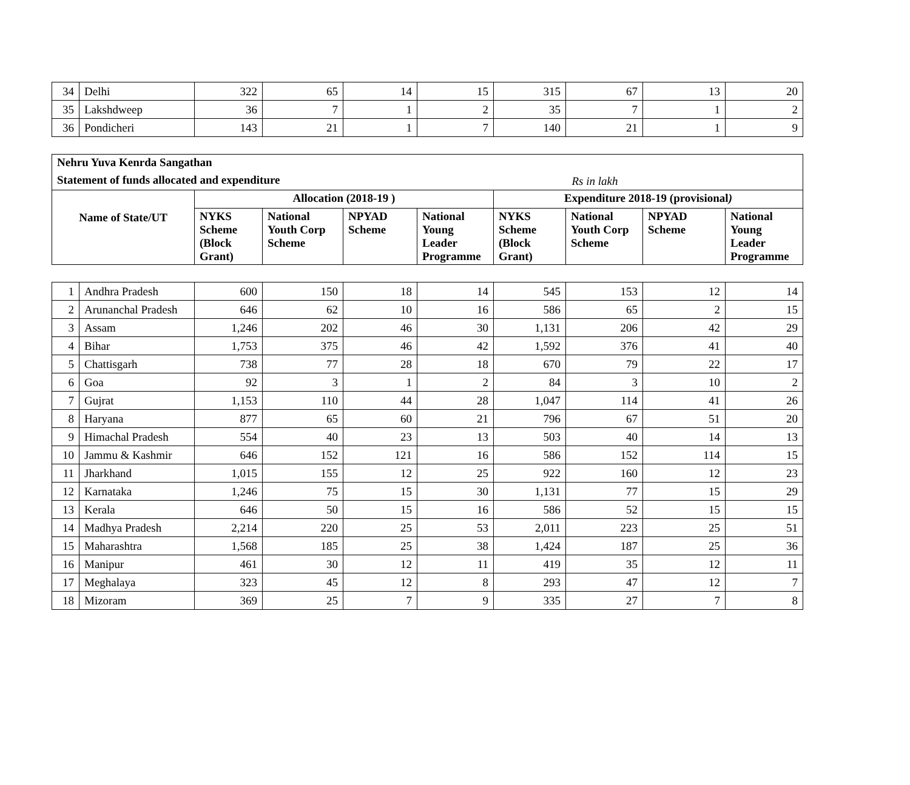| 34 | Delhi | 322 | 65 | 14 | 15 | 315 | 67 | 13 | 20 |
| 35 | Lakshdweep | 36 | 7 | 1 | 2 | 35 | 7 | 1 | 2 |
| 36 | Pondicheri | 143 | 21 | 1 | 7 | 140 | 21 | 1 | 9 |
| Nehru Yuva Kenrda Sangathan | | | | | | | | |
| --- | --- | --- | --- | --- | --- | --- | --- | --- |
| Statement of funds allocated and expenditure | | | | | | Rs in lakh | | |
| Name of State/UT | Allocation (2018-19 ) | | | | Expenditure 2018-19 (provisional ) | | | |
| | NYKS Scheme (Block Grant) | National Youth Corp Scheme | NPYAD Scheme | National Young Leader Programme | NYKS Scheme (Block Grant) | National Youth Corp Scheme | NPYAD Scheme | National Young Leader Programme |
| 1 | Andhra Pradesh | 600 | 150 | 18 | 14 | 545 | 153 | 12 | 14 |
| 2 | Arunanchal Pradesh | 646 | 62 | 10 | 16 | 586 | 65 | 2 | 15 |
| 3 | Assam | 1,246 | 202 | 46 | 30 | 1,131 | 206 | 42 | 29 |
| 4 | Bihar | 1,753 | 375 | 46 | 42 | 1,592 | 376 | 41 | 40 |
| 5 | Chattisgarh | 738 | 77 | 28 | 18 | 670 | 79 | 22 | 17 |
| 6 | Goa | 92 | 3 | 1 | 2 | 84 | 3 | 10 | 2 |
| 7 | Gujrat | 1,153 | 110 | 44 | 28 | 1,047 | 114 | 41 | 26 |
| 8 | Haryana | 877 | 65 | 60 | 21 | 796 | 67 | 51 | 20 |
| 9 | Himachal Pradesh | 554 | 40 | 23 | 13 | 503 | 40 | 14 | 13 |
| 10 | Jammu & Kashmir | 646 | 152 | 121 | 16 | 586 | 152 | 114 | 15 |
| 11 | Jharkhand | 1,015 | 155 | 12 | 25 | 922 | 160 | 12 | 23 |
| 12 | Karnataka | 1,246 | 75 | 15 | 30 | 1,131 | 77 | 15 | 29 |
| 13 | Kerala | 646 | 50 | 15 | 16 | 586 | 52 | 15 | 15 |
| 14 | Madhya Pradesh | 2,214 | 220 | 25 | 53 | 2,011 | 223 | 25 | 51 |
| 15 | Maharashtra | 1,568 | 185 | 25 | 38 | 1,424 | 187 | 25 | 36 |
| 16 | Manipur | 461 | 30 | 12 | 11 | 419 | 35 | 12 | 11 |
| 17 | Meghalaya | 323 | 45 | 12 | 8 | 293 | 47 | 12 | 7 |
| 18 | Mizoram | 369 | 25 | 7 | 9 | 335 | 27 | 7 | 8 |